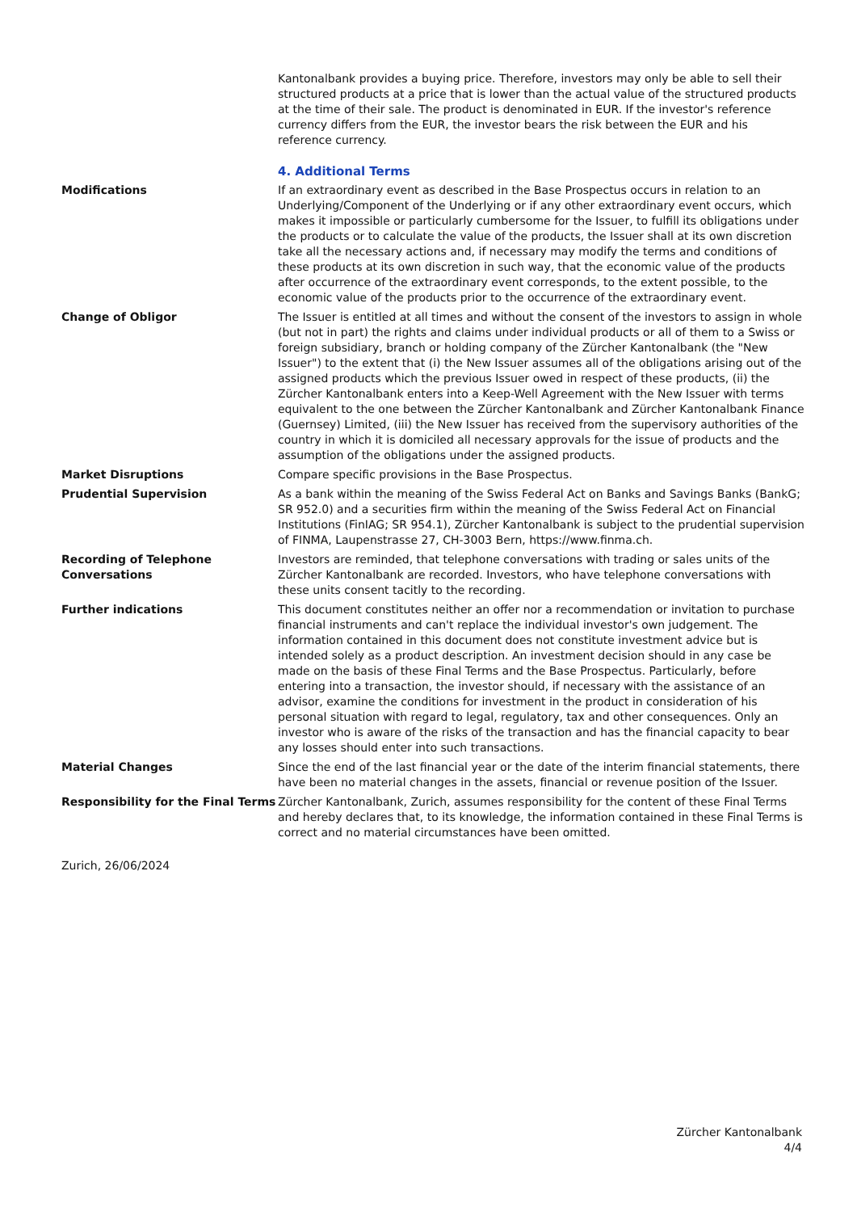Kantonalbank provides a buying price. Therefore, investors may only be able to sell their structured products at a price that is lower than the actual value of the structured products at the time of their sale. The product is denominated in EUR. If the investor's reference currency differs from the EUR, the investor bears the risk between the EUR and his reference currency.
4. Additional Terms
Modifications If an extraordinary event as described in the Base Prospectus occurs in relation to an Underlying/Component of the Underlying or if any other extraordinary event occurs, which makes it impossible or particularly cumbersome for the Issuer, to fulfill its obligations under the products or to calculate the value of the products, the Issuer shall at its own discretion take all the necessary actions and, if necessary may modify the terms and conditions of these products at its own discretion in such way, that the economic value of the products after occurrence of the extraordinary event corresponds, to the extent possible, to the economic value of the products prior to the occurrence of the extraordinary event.
Change of Obligor The Issuer is entitled at all times and without the consent of the investors to assign in whole (but not in part) the rights and claims under individual products or all of them to a Swiss or foreign subsidiary, branch or holding company of the Zürcher Kantonalbank (the "New Issuer") to the extent that (i) the New Issuer assumes all of the obligations arising out of the assigned products which the previous Issuer owed in respect of these products, (ii) the Zürcher Kantonalbank enters into a Keep-Well Agreement with the New Issuer with terms equivalent to the one between the Zürcher Kantonalbank and Zürcher Kantonalbank Finance (Guernsey) Limited, (iii) the New Issuer has received from the supervisory authorities of the country in which it is domiciled all necessary approvals for the issue of products and the assumption of the obligations under the assigned products.
Market Disruptions Compare specific provisions in the Base Prospectus.
Prudential Supervision As a bank within the meaning of the Swiss Federal Act on Banks and Savings Banks (BankG; SR 952.0) and a securities firm within the meaning of the Swiss Federal Act on Financial Institutions (FinIAG; SR 954.1), Zürcher Kantonalbank is subject to the prudential supervision of FINMA, Laupenstrasse 27, CH-3003 Bern, https://www.finma.ch.
Recording of Telephone Conversations
Investors are reminded, that telephone conversations with trading or sales units of the Zürcher Kantonalbank are recorded. Investors, who have telephone conversations with these units consent tacitly to the recording.
Further indications This document constitutes neither an offer nor a recommendation or invitation to purchase financial instruments and can't replace the individual investor's own judgement. The information contained in this document does not constitute investment advice but is intended solely as a product description. An investment decision should in any case be made on the basis of these Final Terms and the Base Prospectus. Particularly, before entering into a transaction, the investor should, if necessary with the assistance of an advisor, examine the conditions for investment in the product in consideration of his personal situation with regard to legal, regulatory, tax and other consequences. Only an investor who is aware of the risks of the transaction and has the financial capacity to bear any losses should enter into such transactions.
Material Changes Since the end of the last financial year or the date of the interim financial statements, there have been no material changes in the assets, financial or revenue position of the Issuer.
Responsibility for the Final Terms
Zürcher Kantonalbank, Zurich, assumes responsibility for the content of these Final Terms and hereby declares that, to its knowledge, the information contained in these Final Terms is correct and no material circumstances have been omitted.
Zurich, 26/06/2024
Zürcher Kantonalbank
4/4